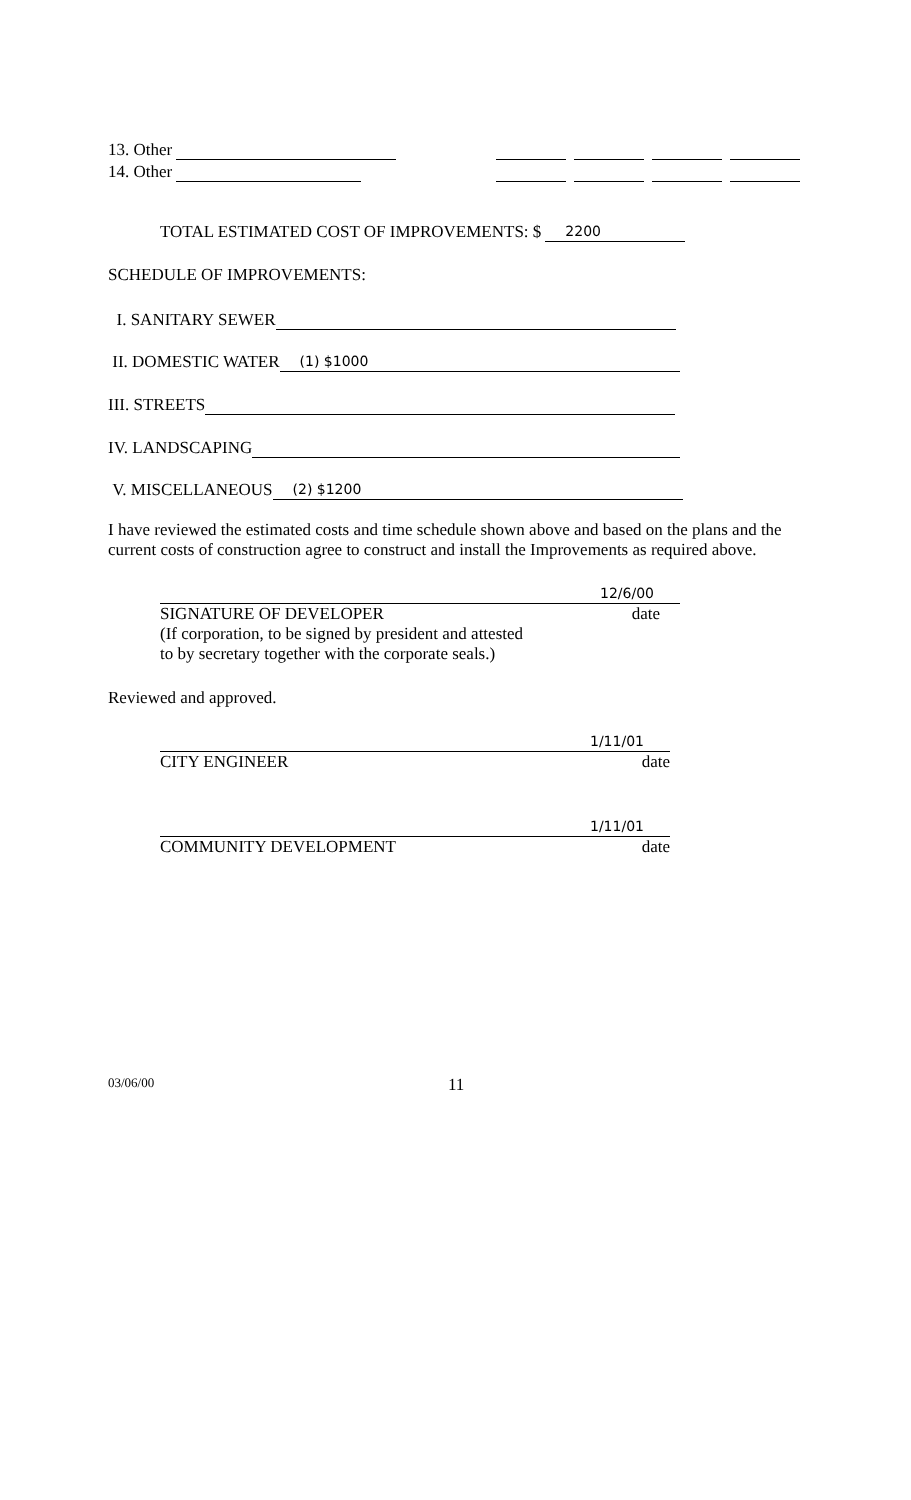13. Other
14. Other
TOTAL ESTIMATED COST OF IMPROVEMENTS: $ 2200
SCHEDULE OF IMPROVEMENTS:
I. SANITARY SEWER
II. DOMESTIC WATER (1) $1000
III. STREETS
IV. LANDSCAPING
V. MISCELLANEOUS (2) $1200
I have reviewed the estimated costs and time schedule shown above and based on the plans and the current costs of construction agree to construct and install the Improvements as required above.
12/6/00
SIGNATURE OF DEVELOPER date
(If corporation, to be signed by president and attested
to by secretary together with the corporate seals.)
Reviewed and approved.
1/11/01
CITY ENGINEER date
1/11/01
COMMUNITY DEVELOPMENT date
03/06/00 11